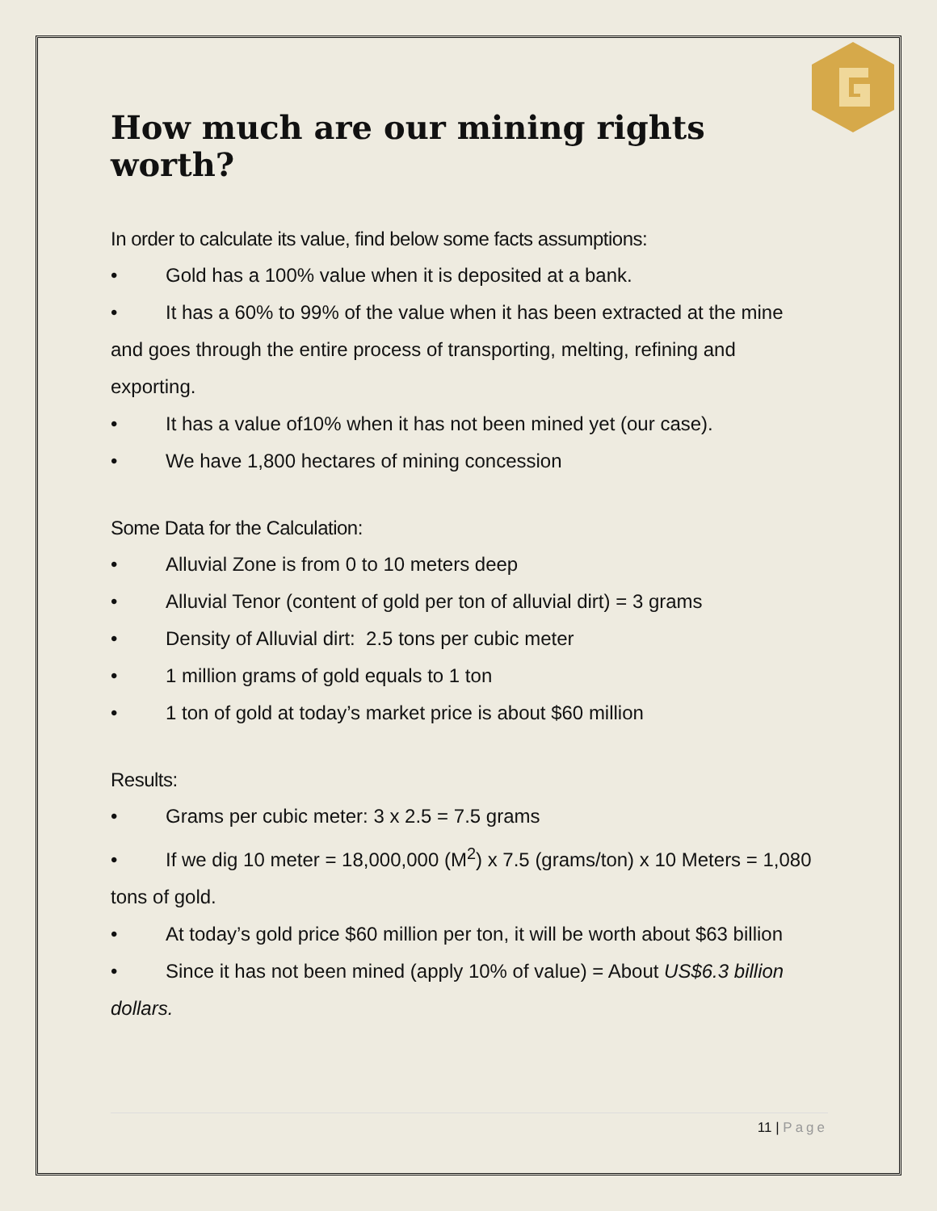How much are our mining rights worth?
In order to calculate its value, find below some facts assumptions:
• Gold has a 100% value when it is deposited at a bank.
• It has a 60% to 99% of the value when it has been extracted at the mine and goes through the entire process of transporting, melting, refining and exporting.
• It has a value of10% when it has not been mined yet (our case).
• We have 1,800 hectares of mining concession
Some Data for the Calculation:
• Alluvial Zone is from 0 to 10 meters deep
• Alluvial Tenor (content of gold per ton of alluvial dirt) = 3 grams
• Density of Alluvial dirt: 2.5 tons per cubic meter
• 1 million grams of gold equals to 1 ton
• 1 ton of gold at today’s market price is about $60 million
Results:
• Grams per cubic meter: 3 x 2.5 = 7.5 grams
• If we dig 10 meter = 18,000,000 (M<sup>2</sup>) x 7.5 (grams/ton) x 10 Meters = 1,080 tons of gold.
• At today’s gold price $60 million per ton, it will be worth about $63 billion
• Since it has not been mined (apply 10% of value) = About US$6.3 billion dollars.
11 | Page